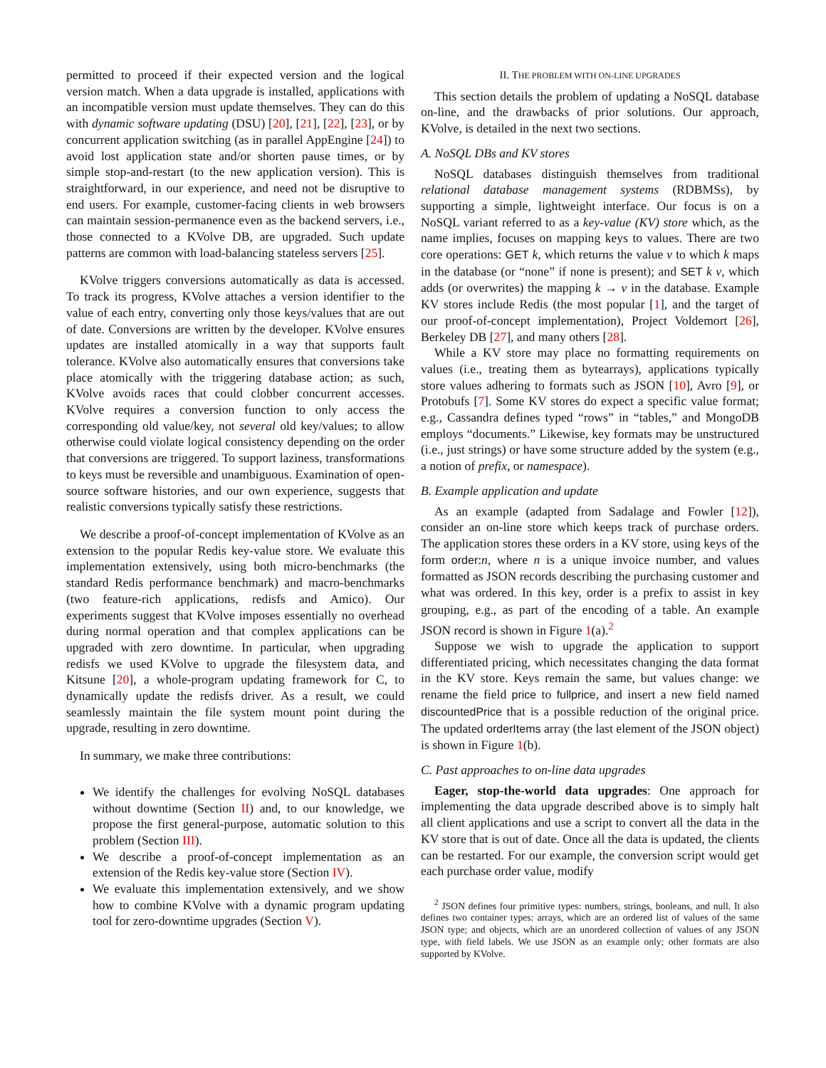permitted to proceed if their expected version and the logical version match. When a data upgrade is installed, applications with an incompatible version must update themselves. They can do this with dynamic software updating (DSU) [20], [21], [22], [23], or by concurrent application switching (as in parallel AppEngine [24]) to avoid lost application state and/or shorten pause times, or by simple stop-and-restart (to the new application version). This is straightforward, in our experience, and need not be disruptive to end users. For example, customer-facing clients in web browsers can maintain session-permanence even as the backend servers, i.e., those connected to a KVolve DB, are upgraded. Such update patterns are common with load-balancing stateless servers [25].
KVolve triggers conversions automatically as data is accessed. To track its progress, KVolve attaches a version identifier to the value of each entry, converting only those keys/values that are out of date. Conversions are written by the developer. KVolve ensures updates are installed atomically in a way that supports fault tolerance. KVolve also automatically ensures that conversions take place atomically with the triggering database action; as such, KVolve avoids races that could clobber concurrent accesses. KVolve requires a conversion function to only access the corresponding old value/key, not several old key/values; to allow otherwise could violate logical consistency depending on the order that conversions are triggered. To support laziness, transformations to keys must be reversible and unambiguous. Examination of open-source software histories, and our own experience, suggests that realistic conversions typically satisfy these restrictions.
We describe a proof-of-concept implementation of KVolve as an extension to the popular Redis key-value store. We evaluate this implementation extensively, using both micro-benchmarks (the standard Redis performance benchmark) and macro-benchmarks (two feature-rich applications, redisfs and Amico). Our experiments suggest that KVolve imposes essentially no overhead during normal operation and that complex applications can be upgraded with zero downtime. In particular, when upgrading redisfs we used KVolve to upgrade the filesystem data, and Kitsune [20], a whole-program updating framework for C, to dynamically update the redisfs driver. As a result, we could seamlessly maintain the file system mount point during the upgrade, resulting in zero downtime.
In summary, we make three contributions:
We identify the challenges for evolving NoSQL databases without downtime (Section II) and, to our knowledge, we propose the first general-purpose, automatic solution to this problem (Section III).
We describe a proof-of-concept implementation as an extension of the Redis key-value store (Section IV).
We evaluate this implementation extensively, and we show how to combine KVolve with a dynamic program updating tool for zero-downtime upgrades (Section V).
II. THE PROBLEM WITH ON-LINE UPGRADES
This section details the problem of updating a NoSQL database on-line, and the drawbacks of prior solutions. Our approach, KVolve, is detailed in the next two sections.
A. NoSQL DBs and KV stores
NoSQL databases distinguish themselves from traditional relational database management systems (RDBMSs), by supporting a simple, lightweight interface. Our focus is on a NoSQL variant referred to as a key-value (KV) store which, as the name implies, focuses on mapping keys to values. There are two core operations: GET k, which returns the value v to which k maps in the database (or “none” if none is present); and SET k v, which adds (or overwrites) the mapping k → v in the database. Example KV stores include Redis (the most popular [1], and the target of our proof-of-concept implementation), Project Voldemort [26], Berkeley DB [27], and many others [28].
While a KV store may place no formatting requirements on values (i.e., treating them as bytearrays), applications typically store values adhering to formats such as JSON [10], Avro [9], or Protobufs [7]. Some KV stores do expect a specific value format; e.g., Cassandra defines typed “rows” in “tables,” and MongoDB employs “documents.” Likewise, key formats may be unstructured (i.e., just strings) or have some structure added by the system (e.g., a notion of prefix, or namespace).
B. Example application and update
As an example (adapted from Sadalage and Fowler [12]), consider an on-line store which keeps track of purchase orders. The application stores these orders in a KV store, using keys of the form order:n, where n is a unique invoice number, and values formatted as JSON records describing the purchasing customer and what was ordered. In this key, order is a prefix to assist in key grouping, e.g., as part of the encoding of a table. An example JSON record is shown in Figure 1(a).<sup>2</sup>
Suppose we wish to upgrade the application to support differentiated pricing, which necessitates changing the data format in the KV store. Keys remain the same, but values change: we rename the field price to fullprice, and insert a new field named discountedPrice that is a possible reduction of the original price. The updated orderItems array (the last element of the JSON object) is shown in Figure 1(b).
C. Past approaches to on-line data upgrades
Eager, stop-the-world data upgrades: One approach for implementing the data upgrade described above is to simply halt all client applications and use a script to convert all the data in the KV store that is out of date. Once all the data is updated, the clients can be restarted. For our example, the conversion script would get each purchase order value, modify
<sup>2</sup> JSON defines four primitive types: numbers, strings, booleans, and null. It also defines two container types: arrays, which are an ordered list of values of the same JSON type; and objects, which are an unordered collection of values of any JSON type, with field labels. We use JSON as an example only; other formats are also supported by KVolve.